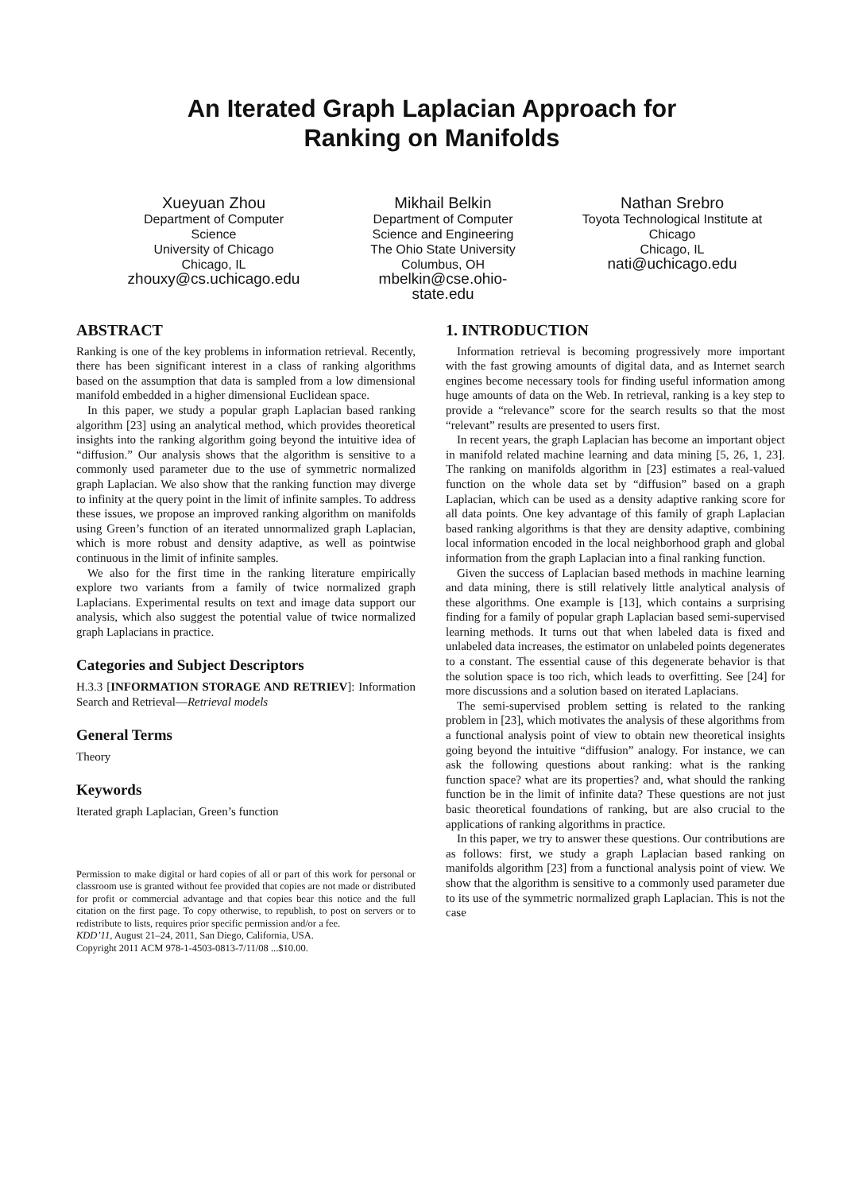An Iterated Graph Laplacian Approach for
Ranking on Manifolds
Xueyuan Zhou
Department of Computer Science
University of Chicago
Chicago, IL
zhouxy@cs.uchicago.edu
Mikhail Belkin
Department of Computer Science and Engineering
The Ohio State University
Columbus, OH
mbelkin@cse.ohio-state.edu
Nathan Srebro
Toyota Technological Institute at Chicago
Chicago, IL
nati@uchicago.edu
ABSTRACT
Ranking is one of the key problems in information retrieval. Recently, there has been significant interest in a class of ranking algorithms based on the assumption that data is sampled from a low dimensional manifold embedded in a higher dimensional Euclidean space.
In this paper, we study a popular graph Laplacian based ranking algorithm [23] using an analytical method, which provides theoretical insights into the ranking algorithm going beyond the intuitive idea of “diffusion.” Our analysis shows that the algorithm is sensitive to a commonly used parameter due to the use of symmetric normalized graph Laplacian. We also show that the ranking function may diverge to infinity at the query point in the limit of infinite samples. To address these issues, we propose an improved ranking algorithm on manifolds using Green’s function of an iterated unnormalized graph Laplacian, which is more robust and density adaptive, as well as pointwise continuous in the limit of infinite samples.
We also for the first time in the ranking literature empirically explore two variants from a family of twice normalized graph Laplacians. Experimental results on text and image data support our analysis, which also suggest the potential value of twice normalized graph Laplacians in practice.
Categories and Subject Descriptors
H.3.3 [INFORMATION STORAGE AND RETRIEV]: Information Search and Retrieval—Retrieval models
General Terms
Theory
Keywords
Iterated graph Laplacian, Green’s function
Permission to make digital or hard copies of all or part of this work for personal or classroom use is granted without fee provided that copies are not made or distributed for profit or commercial advantage and that copies bear this notice and the full citation on the first page. To copy otherwise, to republish, to post on servers or to redistribute to lists, requires prior specific permission and/or a fee.
KDD’11, August 21–24, 2011, San Diego, California, USA.
Copyright 2011 ACM 978-1-4503-0813-7/11/08 ...$10.00.
1. INTRODUCTION
Information retrieval is becoming progressively more important with the fast growing amounts of digital data, and as Internet search engines become necessary tools for finding useful information among huge amounts of data on the Web. In retrieval, ranking is a key step to provide a “relevance” score for the search results so that the most “relevant” results are presented to users first.
In recent years, the graph Laplacian has become an important object in manifold related machine learning and data mining [5, 26, 1, 23]. The ranking on manifolds algorithm in [23] estimates a real-valued function on the whole data set by “diffusion” based on a graph Laplacian, which can be used as a density adaptive ranking score for all data points. One key advantage of this family of graph Laplacian based ranking algorithms is that they are density adaptive, combining local information encoded in the local neighborhood graph and global information from the graph Laplacian into a final ranking function.
Given the success of Laplacian based methods in machine learning and data mining, there is still relatively little analytical analysis of these algorithms. One example is [13], which contains a surprising finding for a family of popular graph Laplacian based semi-supervised learning methods. It turns out that when labeled data is fixed and unlabeled data increases, the estimator on unlabeled points degenerates to a constant. The essential cause of this degenerate behavior is that the solution space is too rich, which leads to overfitting. See [24] for more discussions and a solution based on iterated Laplacians.
The semi-supervised problem setting is related to the ranking problem in [23], which motivates the analysis of these algorithms from a functional analysis point of view to obtain new theoretical insights going beyond the intuitive “diffusion” analogy. For instance, we can ask the following questions about ranking: what is the ranking function space? what are its properties? and, what should the ranking function be in the limit of infinite data? These questions are not just basic theoretical foundations of ranking, but are also crucial to the applications of ranking algorithms in practice.
In this paper, we try to answer these questions. Our contributions are as follows: first, we study a graph Laplacian based ranking on manifolds algorithm [23] from a functional analysis point of view. We show that the algorithm is sensitive to a commonly used parameter due to its use of the symmetric normalized graph Laplacian. This is not the case